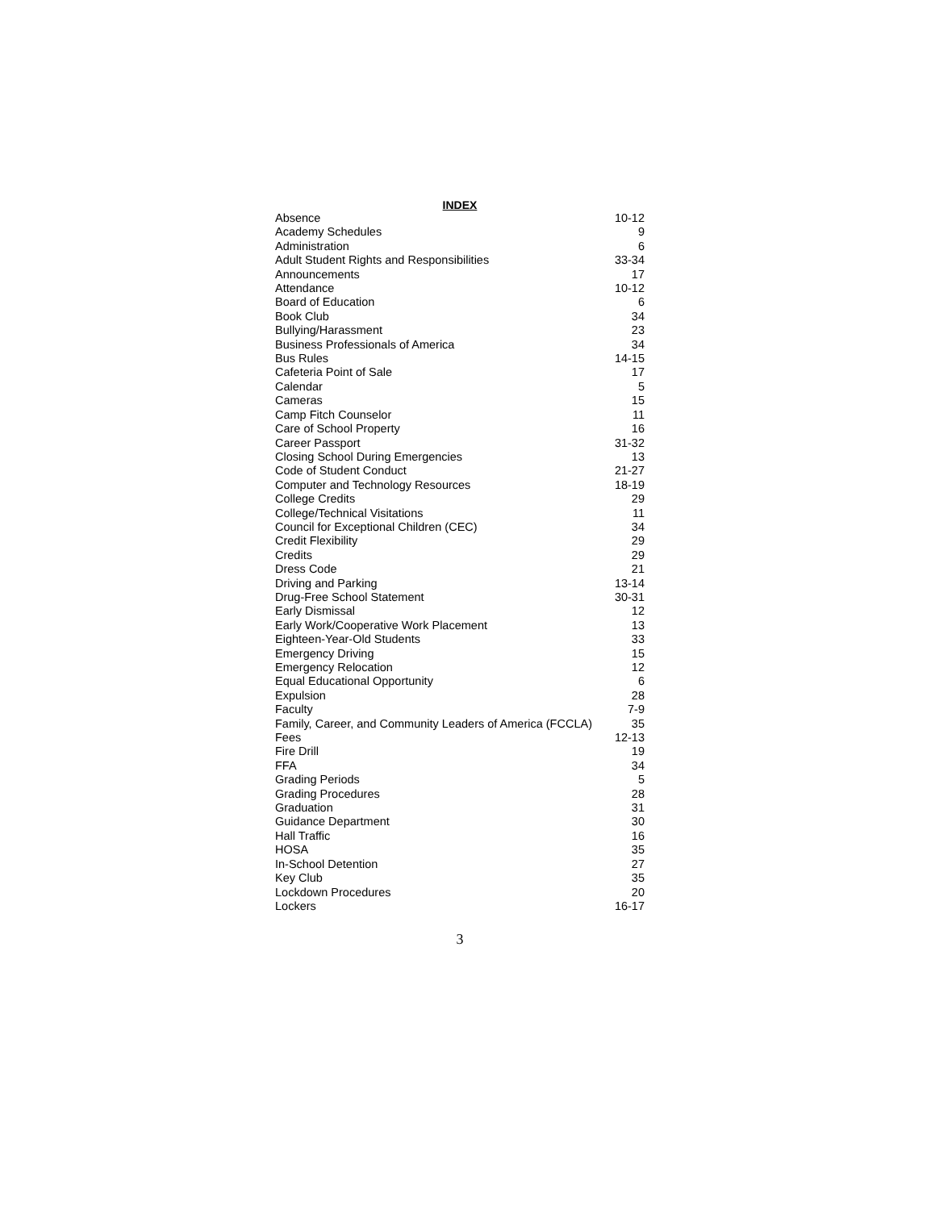INDEX
| Absence | 10-12 |
| Academy Schedules | 9 |
| Administration | 6 |
| Adult Student Rights and Responsibilities | 33-34 |
| Announcements | 17 |
| Attendance | 10-12 |
| Board of Education | 6 |
| Book Club | 34 |
| Bullying/Harassment | 23 |
| Business Professionals of America | 34 |
| Bus Rules | 14-15 |
| Cafeteria Point of Sale | 17 |
| Calendar | 5 |
| Cameras | 15 |
| Camp Fitch Counselor | 11 |
| Care of School Property | 16 |
| Career Passport | 31-32 |
| Closing School During Emergencies | 13 |
| Code of Student Conduct | 21-27 |
| Computer and Technology Resources | 18-19 |
| College Credits | 29 |
| College/Technical Visitations | 11 |
| Council for Exceptional Children (CEC) | 34 |
| Credit Flexibility | 29 |
| Credits | 29 |
| Dress Code | 21 |
| Driving and Parking | 13-14 |
| Drug-Free School Statement | 30-31 |
| Early Dismissal | 12 |
| Early Work/Cooperative Work Placement | 13 |
| Eighteen-Year-Old Students | 33 |
| Emergency Driving | 15 |
| Emergency Relocation | 12 |
| Equal Educational Opportunity | 6 |
| Expulsion | 28 |
| Faculty | 7-9 |
| Family, Career, and Community Leaders of America (FCCLA) | 35 |
| Fees | 12-13 |
| Fire Drill | 19 |
| FFA | 34 |
| Grading Periods | 5 |
| Grading Procedures | 28 |
| Graduation | 31 |
| Guidance Department | 30 |
| Hall Traffic | 16 |
| HOSA | 35 |
| In-School Detention | 27 |
| Key Club | 35 |
| Lockdown Procedures | 20 |
| Lockers | 16-17 |
3